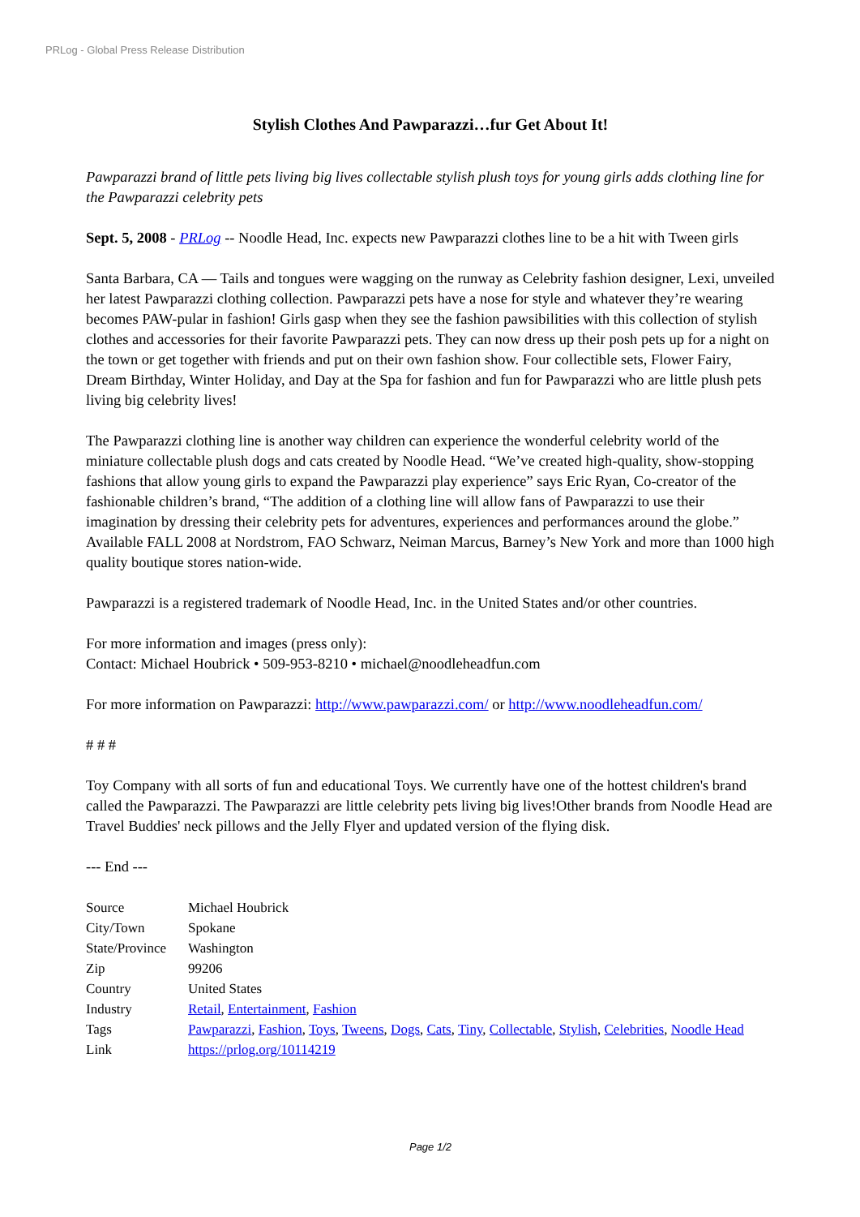PRLog - Global Press Release Distribution
Stylish Clothes And Pawparazzi…fur Get About It!
Pawparazzi brand of little pets living big lives collectable stylish plush toys for young girls adds clothing line for the Pawparazzi celebrity pets
Sept. 5, 2008 - PRLog -- Noodle Head, Inc. expects new Pawparazzi clothes line to be a hit with Tween girls
Santa Barbara, CA — Tails and tongues were wagging on the runway as Celebrity fashion designer, Lexi, unveiled her latest Pawparazzi clothing collection. Pawparazzi pets have a nose for style and whatever they’re wearing becomes PAW-pular in fashion! Girls gasp when they see the fashion pawsibilities with this collection of stylish clothes and accessories for their favorite Pawparazzi pets. They can now dress up their posh pets up for a night on the town or get together with friends and put on their own fashion show. Four collectible sets, Flower Fairy, Dream Birthday, Winter Holiday, and Day at the Spa for fashion and fun for Pawparazzi who are little plush pets living big celebrity lives!
The Pawparazzi clothing line is another way children can experience the wonderful celebrity world of the miniature collectable plush dogs and cats created by Noodle Head. “We’ve created high-quality, show-stopping fashions that allow young girls to expand the Pawparazzi play experience” says Eric Ryan, Co-creator of the fashionable children’s brand, “The addition of a clothing line will allow fans of Pawparazzi to use their imagination by dressing their celebrity pets for adventures, experiences and performances around the globe.” Available FALL 2008 at Nordstrom, FAO Schwarz, Neiman Marcus, Barney’s New York and more than 1000 high quality boutique stores nation-wide.
Pawparazzi is a registered trademark of Noodle Head, Inc. in the United States and/or other countries.
For more information and images (press only):
Contact: Michael Houbrick • 509-953-8210 • michael@noodleheadfun.com
For more information on Pawparazzi: http://www.pawparazzi.com/ or http://www.noodleheadfun.com/
# # #
Toy Company with all sorts of fun and educational Toys. We currently have one of the hottest children's brand called the Pawparazzi. The Pawparazzi are little celebrity pets living big lives!Other brands from Noodle Head are Travel Buddies' neck pillows and the Jelly Flyer and updated version of the flying disk.
--- End ---
| Source | Michael Houbrick |
| City/Town | Spokane |
| State/Province | Washington |
| Zip | 99206 |
| Country | United States |
| Industry | Retail , Entertainment , Fashion |
| Tags | Pawparazzi , Fashion , Toys , Tweens , Dogs , Cats , Tiny , Collectable , Stylish , Celebrities , Noodle Head |
| Link | https://prlog.org/10114219 |
Page 1/2